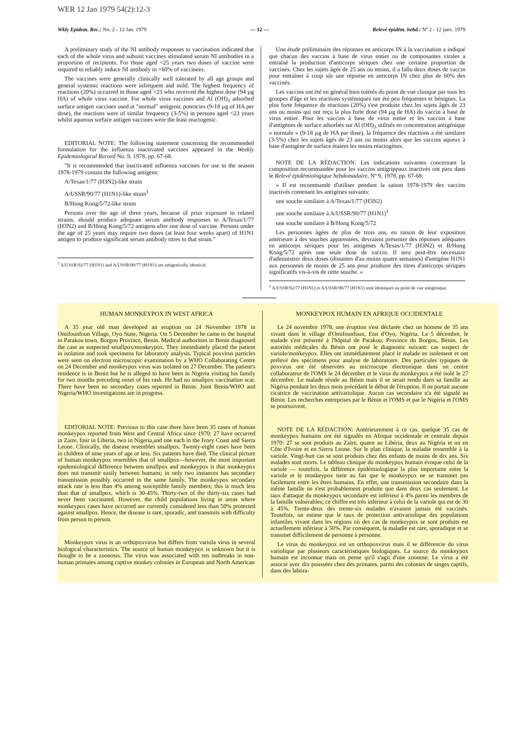WER 12 Jan 1979 54(2):12-3
Wkly Epidem. Rec.: No. 2 - 12 Jan. 1979 — 12 — Relevé épidém. hebd.: Nº 2 - 12 janv. 1979
A preliminary study of the NI antibody responses to vaccination indicated that each of the whole virus and subunit vaccines stimulated serum NI antibodies in a proportion of recipients. For those aged <25 years two doses of vaccine were required to reliably induce NI antibody in >60% of vaccinees.
The vaccines were generally clinically well tolerated by all age groups and general systemic reactions were infrequent and mild. The highest frequency of reactions (20%) occurred in those aged >23 who received the highest dose (94 µg HA) of whole virus vaccine. For whole virus vaccines and Al (OH)<sub>3</sub> adsorbed surface antigen vaccines used at "normal" antigenic potencies (9-18 µg of HA per dose), the reactions were of similar frequency (3-5%) in persons aged <23 years whilst aqueous surface antigen vaccines were the least reactogenic.
EDITORIAL NOTE: The following statement concerning the recommended formulation for the influenza inactivated vaccines appeared in the Weekly Epidemiological Record No. 9, 1978, pp. 67-68.
"It is recommended that inactivated influenza vaccines for use in the season 1978-1979 contain the following antigens:
A/Texas/1/77 (H3N2)-like strain
A/USSR/90/77 (H1N1)-like strain<sup>1</sup>
B/Hong Kong/5/72-like strain
Persons over the age of three years, because of prior exposure to related strains, should produce adequate serum antibody responses to A/Texas/1/77 (H3N2) and B/Hong Kong/5/72 antigens after one dose of vaccine. Persons under the age of 25 years may require two doses (at least four weeks apart) of H1N1 antigen to produce significant serum antibody titres to that strain."
<sup>1</sup> A/USSR/92/77 (H1N1) and A/USSR/90/77 (H1N1) are antigenically identical.
Une étude préliminaire des réponses en anticorps IN à la vaccination a indiqué que chacun des vaccins à base de virus entier ou de composantes virales a entraîné la production d'anticorps sériques chez une certaine proportion de vaccinés. Chez les sujets âgés de 25 ans ou moins, il a fallu deux doses de vaccin pour entraîner à coup sûr une réponse en anticorps IN chez plus de 60% des vaccinés.
Les vaccins ont été en général bien tolérés du point de vue clinique par tous les groupes d'âge et les réactions systémiques ont été peu fréquentes et bénignes. La plus forte fréquence de réactions (20%) s'est produite chez les sujets âgés de 23 ans ou moins qui ont reçu la plus forte dose (94 µg de HA) du vaccin à base de virus entier. Pour les vaccins à base de virus entier et les vaccins à base d'antigènes de surface adsorbés sur Al (OH)<sub>3</sub> utilisés en concentration antigénique « normale » (9-18 µg de HA par dose), la fréquence des réactions a été similaire (3-5%) chez les sujets âgés de 23 ans ou moins alors que les vaccins aqueux à base d'antigène de surface étaient les moins réactogènes.
NOTE DE LA RÉDACTION: Les indications suivantes concernant la composition recommandée pour les vaccins antigrippaux inactivés ont paru dans le Relevé épidémiologique hebdomadaire, Nº 9, 1978, pp. 67-68:
« Il est recommandé d'utiliser pendant la saison 1978-1979 des vaccins inactivés contenant les antigènes suivants:
une souche similaire à A/Texas/1/77 (H3N2)
une souche similaire à A/USSR/90/77 (H1N1)<sup>1</sup>
une souche similaire à B/Hong Kong/5/72
Les personnes âgées de plus de trois ans, en raison de leur exposition antérieure à des souches apparentées, devraient présenter des réponses adéquates en anticorps sériques pour les antigènes A/Texas/1/77 (H3N2) et B/Hong Kong/5/72 après une seule dose de vaccin. Il sera peut-être nécessaire d'administrer deux doses (distantes d'au moins quatre semaines) d'antigène H1N1 aux personnes de moins de 25 ans pour produire des titres d'anticorps sériques significatifs vis-à-vis de cette souche. »
<sup>1</sup> A/USSR/92/77 (H1N1) et A/USSR/90/77 (H1N1) sont identiques au point de vue antigénique.
HUMAN MONKEYPOX IN WEST AFRICA
A 35 year old man developed an eruption on 24 November 1978 in Omifounfoun Village, Oyo State, Nigeria. On 5 December he came to the hospital in Parakou town, Borgou Province, Benin. Medical authorities in Benin diagnosed the case as suspected smallpox/monkeypox. They immediately placed the patient in isolation and took specimens for laboratory analysis. Typical poxvirus particles were seen on electron microscopic examination by a WHO Collaborating Centre on 24 December and monkeypox virus was isolated on 27 December. The patient's residence is in Benin but he is alleged to have been in Nigeria visiting his family for two months preceding onset of his rash. He had no smallpox vaccination scar. There have been no secondary cases reported in Benin. Joint Benin/WHO and Nigeria/WHO investigations are in progress.
EDITORIAL NOTE: Previous to this case there have been 35 cases of human monkeypox reported from West and Central Africa since 1970: 27 have occurred in Zaire, four in Liberia, two in Nigeria,and one each in the Ivory Coast and Sierra Leone. Clinically, the disease resembles smallpox. Twenty-eight cases have been in children of nine years of age or less. Six patients have died. The clinical picture of human monkeypox resembles that of smallpox—however, the most important epidemiological difference between smallpox and monkeypox is that monkeypox does not transmit easily between humans; in only two instances has secondary transmission possibly occurred in the same family. The monkeypox secondary attack rate is less than 4% among susceptible family members; this is much less than that of smallpox, which is 30-45%. Thirty-two of the thirty-six cases had never been vaccinated. However, the child populations living in areas where monkeypox cases have occurred are currently considered less than 50% protected against smallpox. Hence, the disease is rare, sporadic, and transmits with difficulty from person to person.
Monkeypox virus is an orthopoxvirus but differs from variola virus in several biological characteristics. The source of human monkeypox is unknown but it is thought to be a zoonosis. The virus was associated with ten outbreaks in non-human primates among captive monkey colonies in European and North American
MONKEYPOX HUMAIN EN AFRIQUE OCCIDENTALE
Le 24 novembre 1978, une éruption s'est déclarée chez un homme de 35 ans vivant dans le village d'Omifounfoun, Etat d'Oyo, Nigéria. Le 5 décembre, le malade s'est présenté à l'hôpital de Parakou, Province du Borgou, Bénin. Les autorités médicales du Bénin ont posé le diagnostic suivant: cas suspect de variole/monkeypox. Elles ont immédiatement placé le malade en isolement et ont prélevé des spécimens pour analyse de laboratoire. Des particules typiques de poxvirus ont été observées au microscope électronique dans un centre collaborateur de l'OMS le 24 décembre et le virus du monkeypox a été isolé le 27 décembre. Le malade réside au Bénin mais il se serait rendu dans sa famille au Nigéria pendant les deux mois précédant le début de l'éruption. Il ne portait aucune cicatrice de vaccination antivariolique. Aucun cas secondaire n'a été signalé au Bénin. Les recherches entreprises par le Bénin et l'OMS et par le Nigéria et l'OMS se poursuivent.
NOTE DE LA RÉDACTION: Antérieurement à ce cas, quelque 35 cas de monkeypox humains ont été signalés en Afrique occidentale et centrale depuis 1970: 27 se sont produits au Zaïre, quatre au Libéria, deux au Nigéria et un en Côte d'Ivoire et en Sierra Leone. Sur le plan clinique, la maladie ressemble à la variole. Vingt-huit cas se sont produits chez des enfants de moins de dix ans. Six malades sont morts. Le tableau clinique du monkeypox humain évoque celui de la variole — toutefois, la différence épidémiologique la plus importante entre la variole et le monkeypox tient au fait que le monkeypox ne se transmet pas facilement entre les êtres humains. En effet, une transmission secondaire dans la même famille ne s'est probablement produite que dans deux cas seulement. Le taux d'attaque du monkeypox secondaire est inférieur à 4% parmi les membres de la famille vulnérables; ce chiffre est très inférieur à celui de la variole qui est de 30 à 45%. Trente-deux des trente-six malades n'avaient jamais été vaccinés. Toutefois, on estime que le taux de protection antivariolique des populations infantiles vivant dans les régions où des cas de monkeypox se sont produits est actuellement inférieur à 50%. Par conséquent, la maladie est rare, sporadique et se transmet difficilement de personne à personne.
Le virus du monkeypox est un orthopoxvirus mais il se différencie du virus variolique par plusieurs caractéristiques biologiques. La source du monkeypox humain est inconnue mais on pense qu'il s'agit d'une zoonose. Le virus a été associé avec dix poussées chez des primates, parmi des colonies de singes captifs, dans des labora-